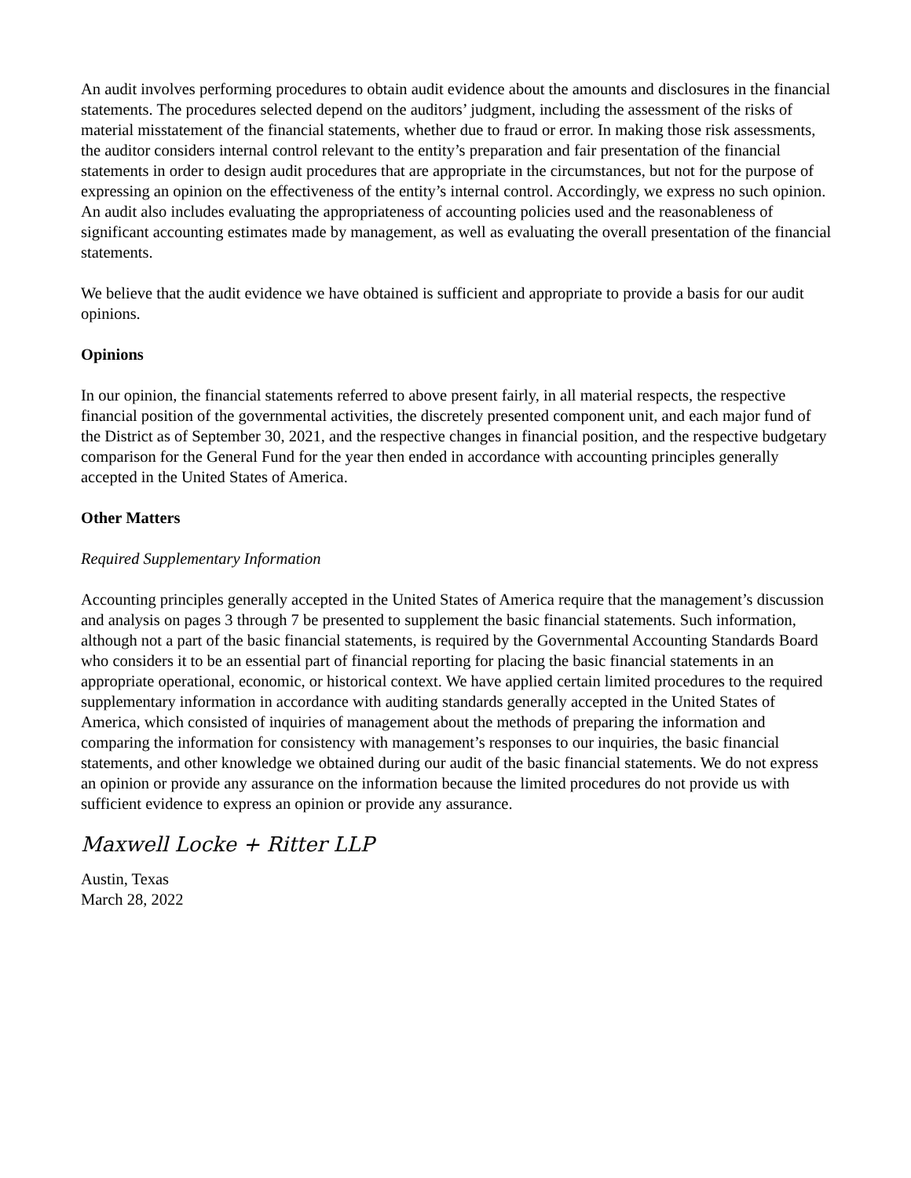An audit involves performing procedures to obtain audit evidence about the amounts and disclosures in the financial statements. The procedures selected depend on the auditors’ judgment, including the assessment of the risks of material misstatement of the financial statements, whether due to fraud or error. In making those risk assessments, the auditor considers internal control relevant to the entity’s preparation and fair presentation of the financial statements in order to design audit procedures that are appropriate in the circumstances, but not for the purpose of expressing an opinion on the effectiveness of the entity’s internal control. Accordingly, we express no such opinion. An audit also includes evaluating the appropriateness of accounting policies used and the reasonableness of significant accounting estimates made by management, as well as evaluating the overall presentation of the financial statements.
We believe that the audit evidence we have obtained is sufficient and appropriate to provide a basis for our audit opinions.
Opinions
In our opinion, the financial statements referred to above present fairly, in all material respects, the respective financial position of the governmental activities, the discretely presented component unit, and each major fund of the District as of September 30, 2021, and the respective changes in financial position, and the respective budgetary comparison for the General Fund for the year then ended in accordance with accounting principles generally accepted in the United States of America.
Other Matters
Required Supplementary Information
Accounting principles generally accepted in the United States of America require that the management’s discussion and analysis on pages 3 through 7 be presented to supplement the basic financial statements. Such information, although not a part of the basic financial statements, is required by the Governmental Accounting Standards Board who considers it to be an essential part of financial reporting for placing the basic financial statements in an appropriate operational, economic, or historical context. We have applied certain limited procedures to the required supplementary information in accordance with auditing standards generally accepted in the United States of America, which consisted of inquiries of management about the methods of preparing the information and comparing the information for consistency with management’s responses to our inquiries, the basic financial statements, and other knowledge we obtained during our audit of the basic financial statements. We do not express an opinion or provide any assurance on the information because the limited procedures do not provide us with sufficient evidence to express an opinion or provide any assurance.
Maxwell Locke + Ritter LLP
Austin, Texas
March 28, 2022